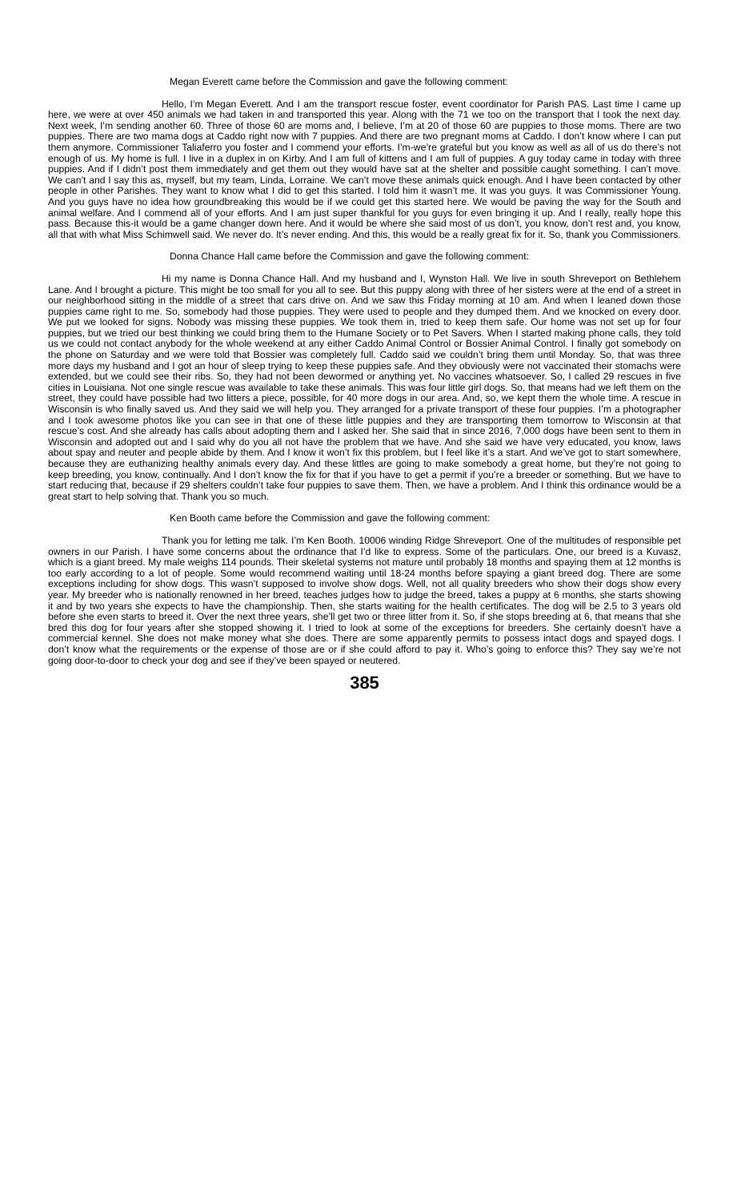Megan Everett came before the Commission and gave the following comment:
Hello, I’m Megan Everett. And I am the transport rescue foster, event coordinator for Parish PAS. Last time I came up here, we were at over 450 animals we had taken in and transported this year. Along with the 71 we too on the transport that I took the next day. Next week, I’m sending another 60. Three of those 60 are moms and, I believe, I’m at 20 of those 60 are puppies to those moms. There are two puppies. There are two mama dogs at Caddo right now with 7 puppies. And there are two pregnant moms at Caddo. I don’t know where I can put them anymore. Commissioner Taliaferro you foster and I commend your efforts. I’m-we’re grateful but you know as well as all of us do there’s not enough of us. My home is full. I live in a duplex in on Kirby. And I am full of kittens and I am full of puppies. A guy today came in today with three puppies. And if I didn’t post them immediately and get them out they would have sat at the shelter and possible caught something. I can’t move. We can’t and I say this as, myself, but my team, Linda, Lorraine. We can’t move these animals quick enough. And I have been contacted by other people in other Parishes. They want to know what I did to get this started. I told him it wasn’t me. It was you guys. It was Commissioner Young. And you guys have no idea how groundbreaking this would be if we could get this started here. We would be paving the way for the South and animal welfare. And I commend all of your efforts. And I am just super thankful for you guys for even bringing it up. And I really, really hope this pass. Because this-it would be a game changer down here. And it would be where she said most of us don’t, you know, don’t rest and, you know, all that with what Miss Schimwell said. We never do. It’s never ending. And this, this would be a really great fix for it. So, thank you Commissioners.
Donna Chance Hall came before the Commission and gave the following comment:
Hi my name is Donna Chance Hall. And my husband and I, Wynston Hall. We live in south Shreveport on Bethlehem Lane. And I brought a picture. This might be too small for you all to see. But this puppy along with three of her sisters were at the end of a street in our neighborhood sitting in the middle of a street that cars drive on. And we saw this Friday morning at 10 am. And when I leaned down those puppies came right to me. So, somebody had those puppies. They were used to people and they dumped them. And we knocked on every door. We put we looked for signs. Nobody was missing these puppies. We took them in, tried to keep them safe. Our home was not set up for four puppies, but we tried our best thinking we could bring them to the Humane Society or to Pet Savers. When I started making phone calls, they told us we could not contact anybody for the whole weekend at any either Caddo Animal Control or Bossier Animal Control. I finally got somebody on the phone on Saturday and we were told that Bossier was completely full. Caddo said we couldn’t bring them until Monday. So, that was three more days my husband and I got an hour of sleep trying to keep these puppies safe. And they obviously were not vaccinated their stomachs were extended, but we could see their ribs. So, they had not been dewormed or anything yet. No vaccines whatsoever. So, I called 29 rescues in five cities in Louisiana. Not one single rescue was available to take these animals. This was four little girl dogs. So, that means had we left them on the street, they could have possible had two litters a piece, possible, for 40 more dogs in our area. And, so, we kept them the whole time. A rescue in Wisconsin is who finally saved us. And they said we will help you. They arranged for a private transport of these four puppies. I’m a photographer and I took awesome photos like you can see in that one of these little puppies and they are transporting them tomorrow to Wisconsin at that rescue’s cost. And she already has calls about adopting them and I asked her. She said that in since 2016, 7,000 dogs have been sent to them in Wisconsin and adopted out and I said why do you all not have the problem that we have. And she said we have very educated, you know, laws about spay and neuter and people abide by them. And I know it won’t fix this problem, but I feel like it’s a start. And we’ve got to start somewhere, because they are euthanizing healthy animals every day. And these littles are going to make somebody a great home, but they’re not going to keep breeding, you know, continually. And I don’t know the fix for that if you have to get a permit if you’re a breeder or something. But we have to start reducing that, because if 29 shelters couldn’t take four puppies to save them. Then, we have a problem. And I think this ordinance would be a great start to help solving that. Thank you so much.
Ken Booth came before the Commission and gave the following comment:
Thank you for letting me talk. I’m Ken Booth. 10006 winding Ridge Shreveport. One of the multitudes of responsible pet owners in our Parish. I have some concerns about the ordinance that I’d like to express. Some of the particulars. One, our breed is a Kuvasz, which is a giant breed. My male weighs 114 pounds. Their skeletal systems not mature until probably 18 months and spaying them at 12 months is too early according to a lot of people. Some would recommend waiting until 18-24 months before spaying a giant breed dog. There are some exceptions including for show dogs. This wasn’t supposed to involve show dogs. Well, not all quality breeders who show their dogs show every year. My breeder who is nationally renowned in her breed, teaches judges how to judge the breed, takes a puppy at 6 months, she starts showing it and by two years she expects to have the championship. Then, she starts waiting for the health certificates. The dog will be 2.5 to 3 years old before she even starts to breed it. Over the next three years, she’ll get two or three litter from it. So, if she stops breeding at 6, that means that she bred this dog for four years after she stopped showing it. I tried to look at some of the exceptions for breeders. She certainly doesn’t have a commercial kennel. She does not make money what she does. There are some apparently permits to possess intact dogs and spayed dogs. I don’t know what the requirements or the expense of those are or if she could afford to pay it. Who’s going to enforce this? They say we’re not going door-to-door to check your dog and see if they’ve been spayed or neutered.
385